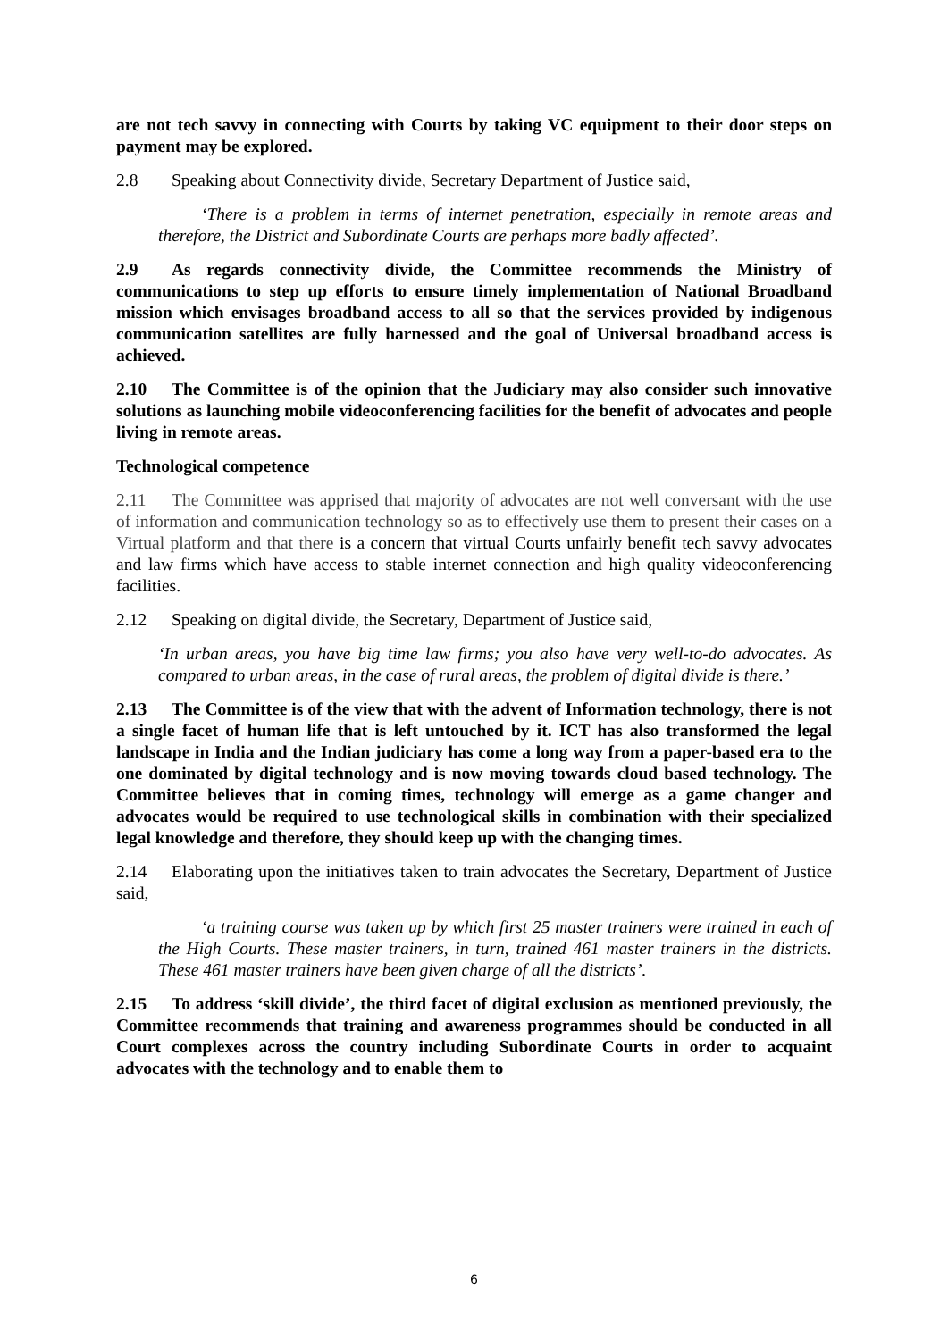are not tech savvy in connecting with Courts by taking VC equipment to their door steps on payment may be explored.
2.8 Speaking about Connectivity divide, Secretary Department of Justice said,
‘There is a problem in terms of internet penetration, especially in remote areas and therefore, the District and Subordinate Courts are perhaps more badly affected’.
2.9 As regards connectivity divide, the Committee recommends the Ministry of communications to step up efforts to ensure timely implementation of National Broadband mission which envisages broadband access to all so that the services provided by indigenous communication satellites are fully harnessed and the goal of Universal broadband access is achieved.
2.10 The Committee is of the opinion that the Judiciary may also consider such innovative solutions as launching mobile videoconferencing facilities for the benefit of advocates and people living in remote areas.
Technological competence
2.11 The Committee was apprised that majority of advocates are not well conversant with the use of information and communication technology so as to effectively use them to present their cases on a Virtual platform and that there is a concern that virtual Courts unfairly benefit tech savvy advocates and law firms which have access to stable internet connection and high quality videoconferencing facilities.
2.12 Speaking on digital divide, the Secretary, Department of Justice said,
‘In urban areas, you have big time law firms; you also have very well-to-do advocates. As compared to urban areas, in the case of rural areas, the problem of digital divide is there.’
2.13 The Committee is of the view that with the advent of Information technology, there is not a single facet of human life that is left untouched by it. ICT has also transformed the legal landscape in India and the Indian judiciary has come a long way from a paper-based era to the one dominated by digital technology and is now moving towards cloud based technology. The Committee believes that in coming times, technology will emerge as a game changer and advocates would be required to use technological skills in combination with their specialized legal knowledge and therefore, they should keep up with the changing times.
2.14 Elaborating upon the initiatives taken to train advocates the Secretary, Department of Justice said,
‘a training course was taken up by which first 25 master trainers were trained in each of the High Courts. These master trainers, in turn, trained 461 master trainers in the districts. These 461 master trainers have been given charge of all the districts’.
2.15 To address ‘skill divide’, the third facet of digital exclusion as mentioned previously, the Committee recommends that training and awareness programmes should be conducted in all Court complexes across the country including Subordinate Courts in order to acquaint advocates with the technology and to enable them to
6